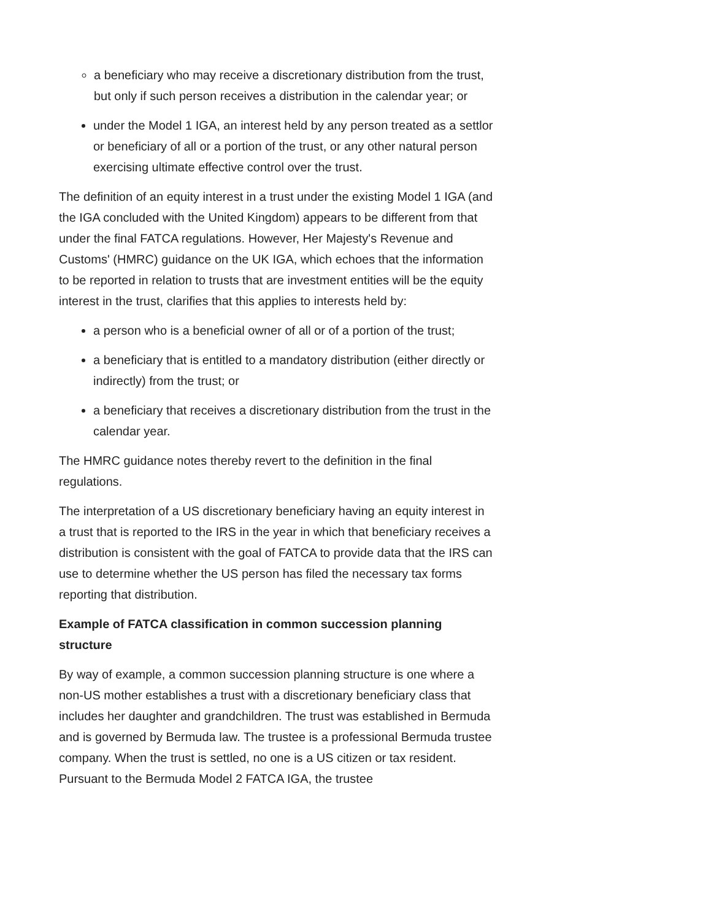a beneficiary who may receive a discretionary distribution from the trust, but only if such person receives a distribution in the calendar year; or
under the Model 1 IGA, an interest held by any person treated as a settlor or beneficiary of all or a portion of the trust, or any other natural person exercising ultimate effective control over the trust.
The definition of an equity interest in a trust under the existing Model 1 IGA (and the IGA concluded with the United Kingdom) appears to be different from that under the final FATCA regulations. However, Her Majesty's Revenue and Customs' (HMRC) guidance on the UK IGA, which echoes that the information to be reported in relation to trusts that are investment entities will be the equity interest in the trust, clarifies that this applies to interests held by:
a person who is a beneficial owner of all or of a portion of the trust;
a beneficiary that is entitled to a mandatory distribution (either directly or indirectly) from the trust; or
a beneficiary that receives a discretionary distribution from the trust in the calendar year.
The HMRC guidance notes thereby revert to the definition in the final regulations.
The interpretation of a US discretionary beneficiary having an equity interest in a trust that is reported to the IRS in the year in which that beneficiary receives a distribution is consistent with the goal of FATCA to provide data that the IRS can use to determine whether the US person has filed the necessary tax forms reporting that distribution.
Example of FATCA classification in common succession planning structure
By way of example, a common succession planning structure is one where a non-US mother establishes a trust with a discretionary beneficiary class that includes her daughter and grandchildren. The trust was established in Bermuda and is governed by Bermuda law. The trustee is a professional Bermuda trustee company. When the trust is settled, no one is a US citizen or tax resident. Pursuant to the Bermuda Model 2 FATCA IGA, the trustee